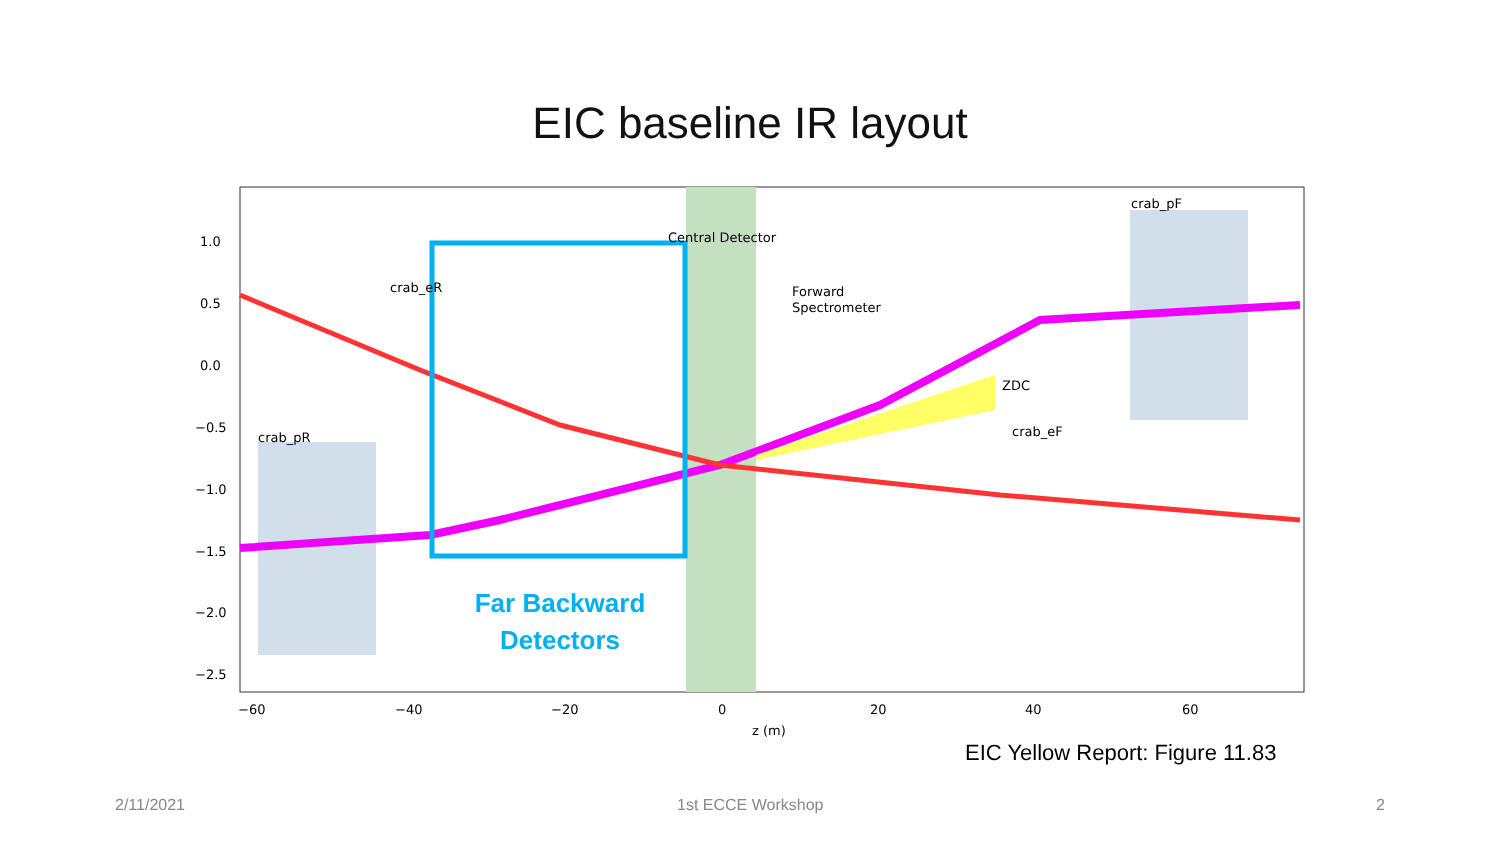EIC baseline IR layout
Central Detector
Forward
Spectrometer
ZDC
crab_eF
crab_pF
crab_pR
crab_eR
1.0
0.5
0.0
−0.5
−1.0
−1.5
−2.0
−2.5
−60
−40
−20
0
20
40
60
z (m)
Far Backward
Detectors
EIC Yellow Report: Figure 11.83
2/11/2021 1st ECCE Workshop 2